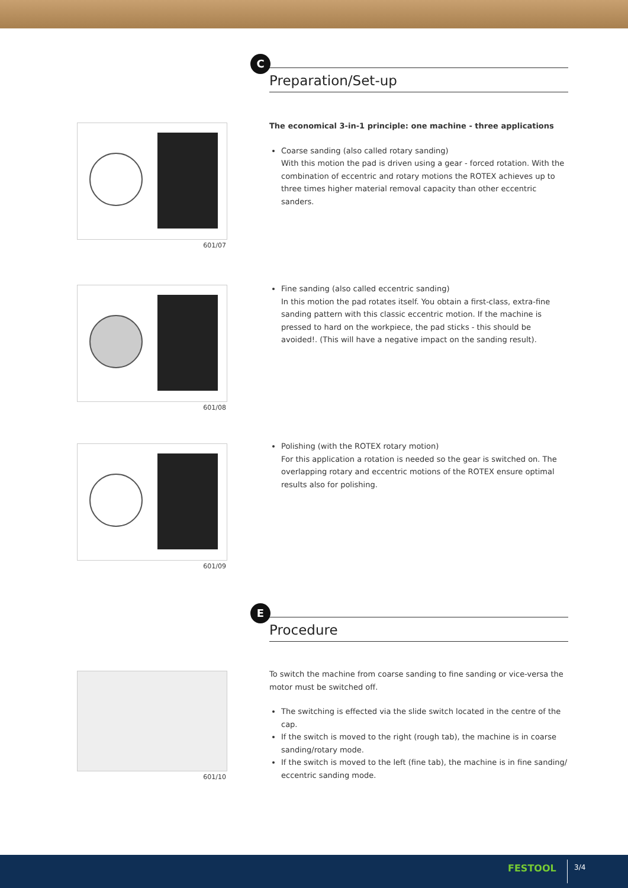C
Preparation/Set-up
601/07
601/08
601/09
601/10
The economical 3-in-1 principle: one machine - three applications
Coarse sanding (also called rotary sanding)
With this motion the pad is driven using a gear - forced rotation. With the combination of eccentric and rotary motions the ROTEX achieves up to three times higher material removal capacity than other eccentric sanders.
Fine sanding (also called eccentric sanding)
In this motion the pad rotates itself. You obtain a first-class, extra-fine sanding pattern with this classic eccentric motion. If the machine is pressed to hard on the workpiece, the pad sticks - this should be avoided!. (This will have a negative impact on the sanding result).
Polishing (with the ROTEX rotary motion)
For this application a rotation is needed so the gear is switched on. The overlapping rotary and eccentric motions of the ROTEX ensure optimal results also for polishing.
E
Procedure
To switch the machine from coarse sanding to fine sanding or vice-versa the motor must be switched off.
The switching is effected via the slide switch located in the centre of the cap.
If the switch is moved to the right (rough tab), the machine is in coarse sanding/rotary mode.
If the switch is moved to the left (fine tab), the machine is in fine sanding/ eccentric sanding mode.
FESTOOL 3/4